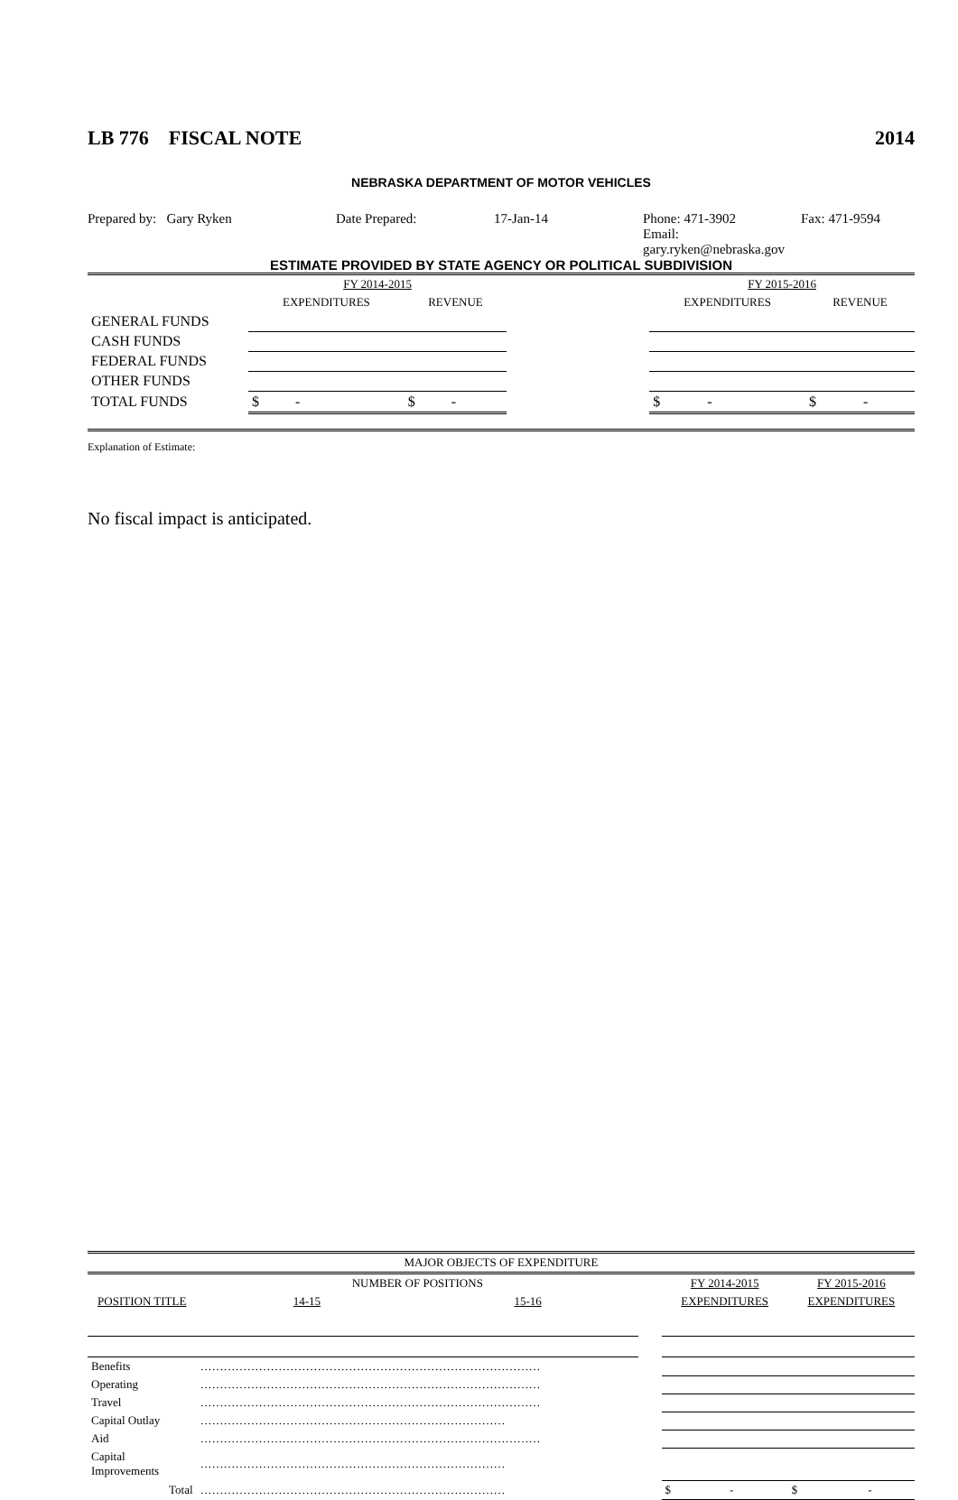LB 776 FISCAL NOTE 2014
NEBRASKA DEPARTMENT OF MOTOR VEHICLES
Prepared by: Gary Ryken Date Prepared: 17-Jan-14 Phone: 471-3902
Email: gary.ryken@nebraska.gov Fax: 471-9594
ESTIMATE PROVIDED BY STATE AGENCY OR POLITICAL SUBDIVISION
| | FY 2014-2015 | | | FY 2015-2016 | |
| | EXPENDITURES | REVENUE | | EXPENDITURES | REVENUE |
| GENERAL FUNDS | | | | | |
| CASH FUNDS | | | | | |
| FEDERAL FUNDS | | | | | |
| OTHER FUNDS | | | | | |
| TOTAL FUNDS | $ - | $ - | | $ - | $ - |
Explanation of Estimate:
No fiscal impact is anticipated.
| MAJOR OBJECTS OF EXPENDITURE | | | | | | |
| | | NUMBER OF POSITIONS | | | FY 2014-2015 | FY 2015-2016 |
| POSITION TITLE | | 14-15 | 15-16 | | EXPENDITURES | EXPENDITURES |
| Benefits | …………………………………………………………………………… | | | | | |
| Operating | …………………………………………………………………………… | | | | | |
| Travel | …………………………………………………………………………… | | | | | |
| Capital Outlay | …………………………………………………………………… | | | | | |
| Aid | …………………………………………………………………………… | | | | | |
| Capital Improvements | …………………………………………………………………… | | | | | |
| Total | …………………………………………………………………… | | | | $ - | $ - |